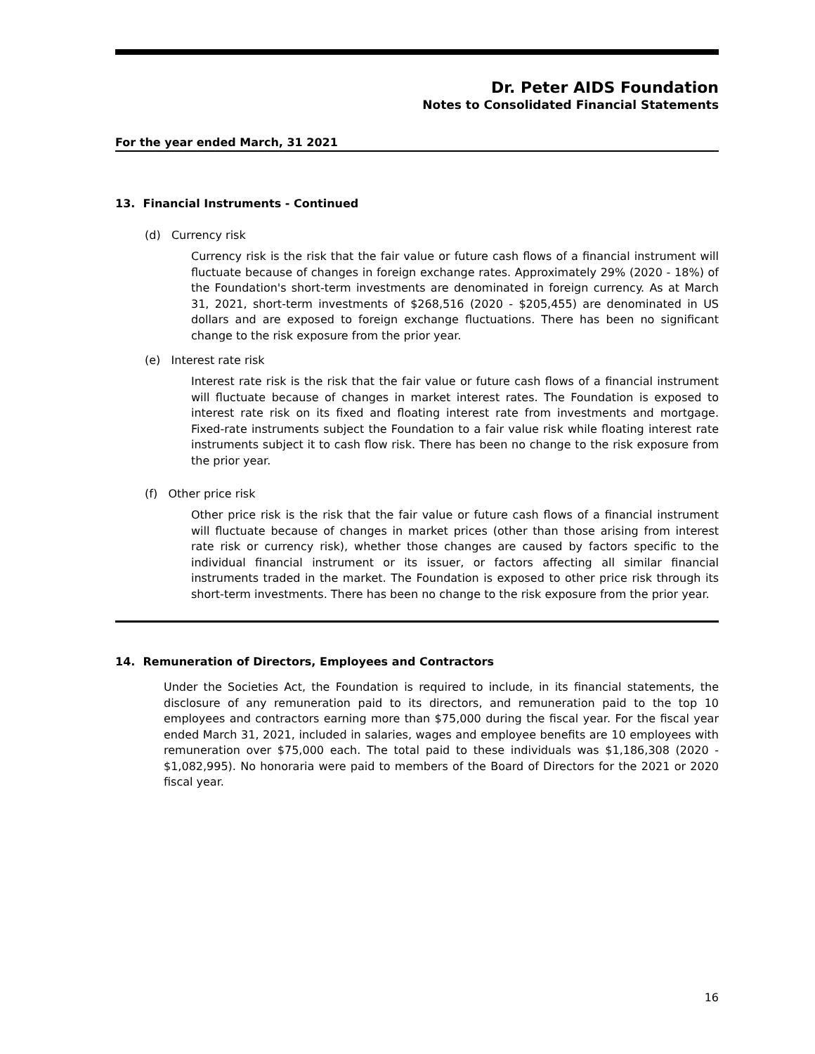Dr. Peter AIDS Foundation
Notes to Consolidated Financial Statements
For the year ended March, 31 2021
13. Financial Instruments - Continued
(d) Currency risk
Currency risk is the risk that the fair value or future cash flows of a financial instrument will fluctuate because of changes in foreign exchange rates. Approximately 29% (2020 - 18%) of the Foundation's short-term investments are denominated in foreign currency. As at March 31, 2021, short-term investments of $268,516 (2020 - $205,455) are denominated in US dollars and are exposed to foreign exchange fluctuations. There has been no significant change to the risk exposure from the prior year.
(e) Interest rate risk
Interest rate risk is the risk that the fair value or future cash flows of a financial instrument will fluctuate because of changes in market interest rates. The Foundation is exposed to interest rate risk on its fixed and floating interest rate from investments and mortgage. Fixed-rate instruments subject the Foundation to a fair value risk while floating interest rate instruments subject it to cash flow risk. There has been no change to the risk exposure from the prior year.
(f) Other price risk
Other price risk is the risk that the fair value or future cash flows of a financial instrument will fluctuate because of changes in market prices (other than those arising from interest rate risk or currency risk), whether those changes are caused by factors specific to the individual financial instrument or its issuer, or factors affecting all similar financial instruments traded in the market. The Foundation is exposed to other price risk through its short-term investments. There has been no change to the risk exposure from the prior year.
14. Remuneration of Directors, Employees and Contractors
Under the Societies Act, the Foundation is required to include, in its financial statements, the disclosure of any remuneration paid to its directors, and remuneration paid to the top 10 employees and contractors earning more than $75,000 during the fiscal year. For the fiscal year ended March 31, 2021, included in salaries, wages and employee benefits are 10 employees with remuneration over $75,000 each. The total paid to these individuals was $1,186,308 (2020 - $1,082,995). No honoraria were paid to members of the Board of Directors for the 2021 or 2020 fiscal year.
16